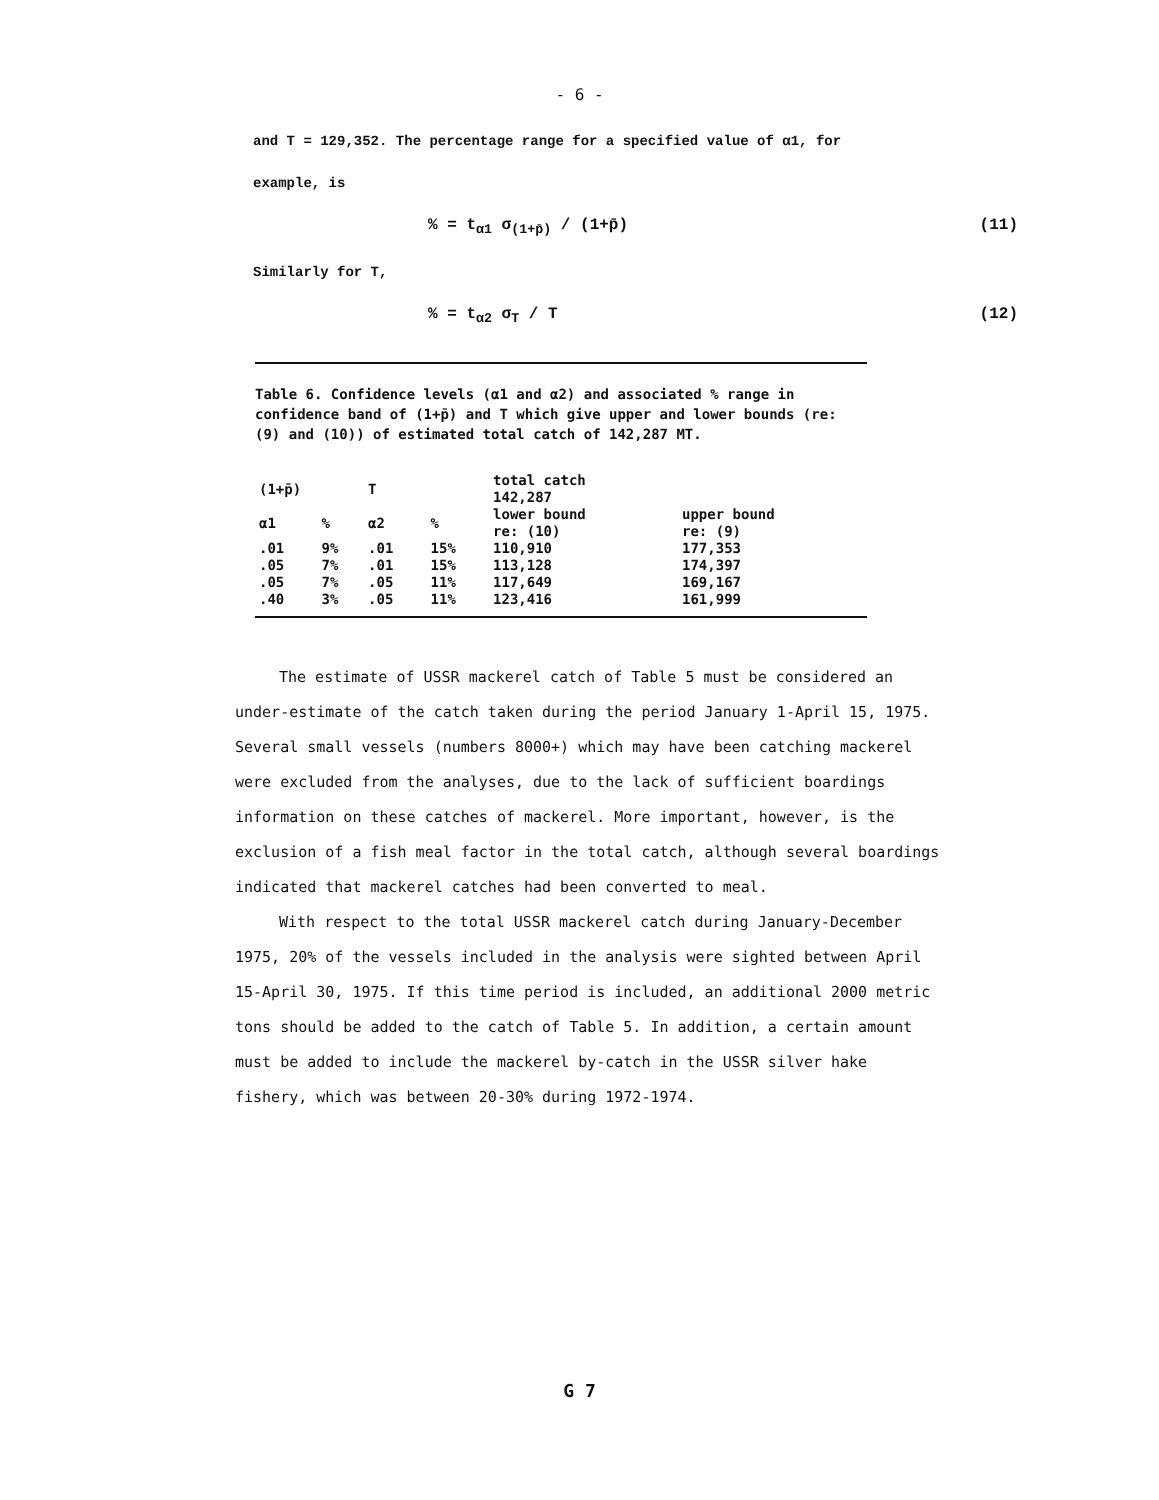- 6 -
and T = 129,352. The percentage range for a specified value of α1, for example, is
% = t<sub>α1</sub> σ<sub>(1+p̄)</sub> / (1+p̄) (11)
Similarly for T,
% = t<sub>α2</sub> σ<sub>T</sub> / T (12)
Table 6. Confidence levels (α1 and α2) and associated % range in confidence band of (1+p̄) and T which give upper and lower bounds (re: (9) and (10)) of estimated total catch of 142,287 MT.
| (1+p̄) | | T | | total catch 142,287 | |
| --- | --- | --- | --- | --- | --- |
| α1 | % | α2 | % | lower bound re: (10) | upper bound re: (9) |
| .01 | 9% | .01 | 15% | 110,910 | 177,353 |
| .05 | 7% | .01 | 15% | 113,128 | 174,397 |
| .05 | 7% | .05 | 11% | 117,649 | 169,167 |
| .40 | 3% | .05 | 11% | 123,416 | 161,999 |
The estimate of USSR mackerel catch of Table 5 must be considered an under-estimate of the catch taken during the period January 1-April 15, 1975. Several small vessels (numbers 8000+) which may have been catching mackerel were excluded from the analyses, due to the lack of sufficient boardings information on these catches of mackerel. More important, however, is the exclusion of a fish meal factor in the total catch, although several boardings indicated that mackerel catches had been converted to meal.
With respect to the total USSR mackerel catch during January-December 1975, 20% of the vessels included in the analysis were sighted between April 15-April 30, 1975. If this time period is included, an additional 2000 metric tons should be added to the catch of Table 5. In addition, a certain amount must be added to include the mackerel by-catch in the USSR silver hake fishery, which was between 20-30% during 1972-1974.
G 7